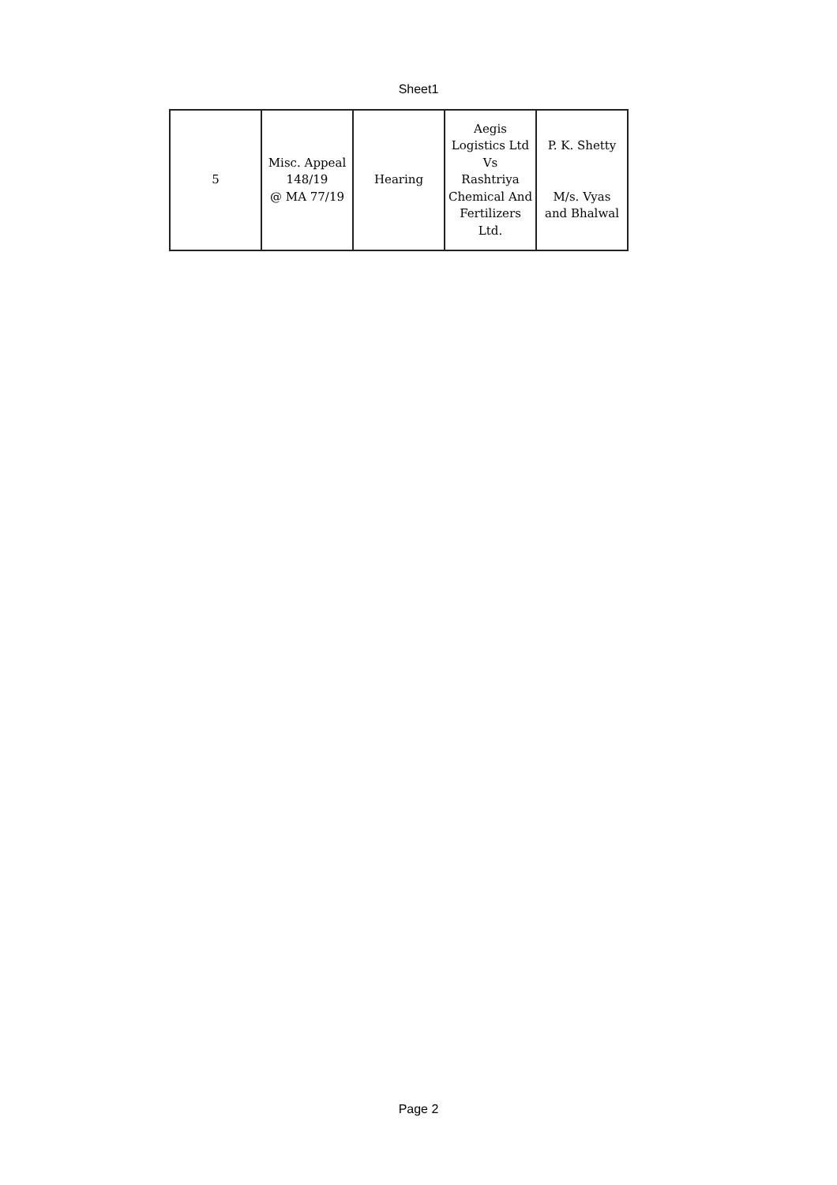Sheet1
| 5 | Misc. Appeal 148/19 @ MA 77/19 | Hearing | Aegis Logistics Ltd Vs Rashtriya Chemical And Fertilizers Ltd. | P. K. Shetty M/s. Vyas and Bhalwal |
Page 2